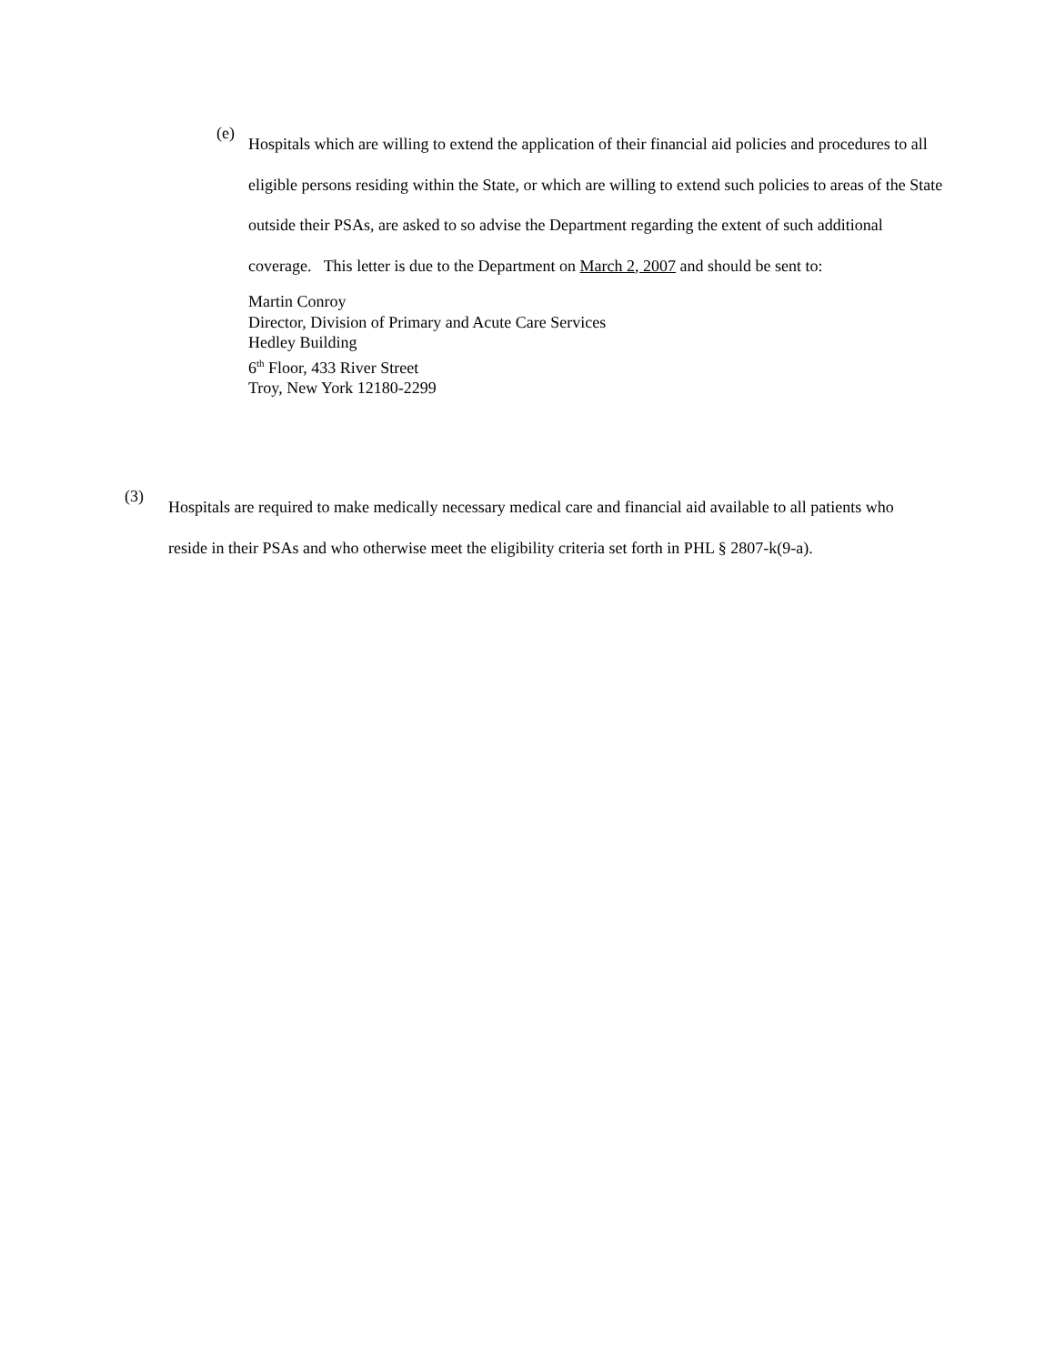(e)
Hospitals which are willing to extend the application of their financial aid policies and procedures to all eligible persons residing within the State, or which are willing to extend such policies to areas of the State outside their PSAs, are asked to so advise the Department regarding the extent of such additional coverage. This letter is due to the Department on March 2, 2007 and should be sent to:
Martin Conroy
Director, Division of Primary and Acute Care Services
Hedley Building
6<sup>th</sup> Floor, 433 River Street
Troy, New York 12180-2299
(3)
Hospitals are required to make medically necessary medical care and financial aid available to all patients who reside in their PSAs and who otherwise meet the eligibility criteria set forth in PHL § 2807-k(9-a).